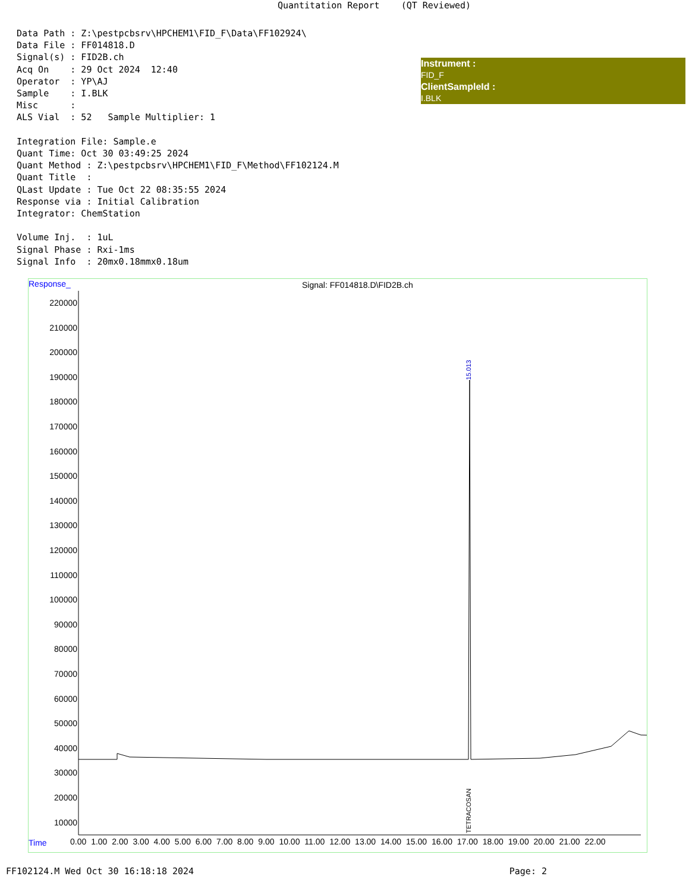Quantitation Report (QT Reviewed)
Data Path : Z:\pestpcbsrv\HPCHEM1\FID_F\Data\FF102924\
Data File : FF014818.D
Signal(s) : FID2B.ch
Acq On    : 29 Oct 2024  12:40
Operator  : YP\AJ
Sample    : I.BLK
Misc      :
ALS Vial  : 52   Sample Multiplier: 1

Integration File: Sample.e
Quant Time: Oct 30 03:49:25 2024
Quant Method : Z:\pestpcbsrv\HPCHEM1\FID_F\Method\FF102124.M
Quant Title  :
QLast Update : Tue Oct 22 08:35:55 2024
Response via : Initial Calibration
Integrator: ChemStation

Volume Inj.  : 1uL
Signal Phase : Rxi-1ms
Signal Info  : 20mx0.18mmx0.18um
Instrument :
FID_F
ClientSampleId :
I.BLK
15.013
TETRACOSAN
Response_ Signal: FF014818.D\FID2B.ch
220000
210000
200000
190000
180000
170000
160000
150000
140000
130000
120000
110000
100000
90000
80000
70000
60000
50000
40000
30000
20000
10000
Time
0.00 1.00 2.00 3.00 4.00 5.00 6.00 7.00 8.00 9.00 10.00 11.00 12.00 13.00 14.00 15.00 16.00 17.00 18.00 19.00 20.00 21.00 22.00
FF102124.M Wed Oct 30 16:18:18 2024 Page: 2